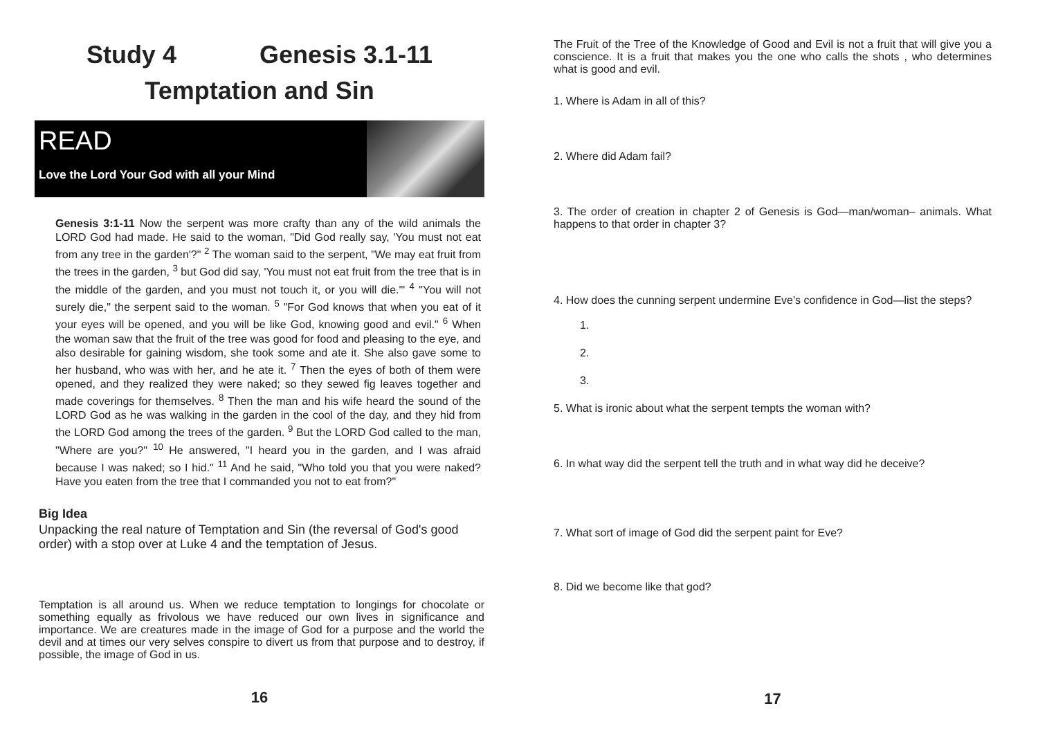Study 4 Genesis 3.1-11
Temptation and Sin
READ
Love the Lord Your God with all your Mind
Genesis 3:1-11 Now the serpent was more crafty than any of the wild animals the LORD God had made. He said to the woman, "Did God really say, 'You must not eat from any tree in the garden'?" <sup>2</sup> The woman said to the serpent, "We may eat fruit from the trees in the garden, <sup>3</sup> but God did say, 'You must not eat fruit from the tree that is in the middle of the garden, and you must not touch it, or you will die.'" <sup>4</sup> "You will not surely die," the serpent said to the woman. <sup>5</sup> "For God knows that when you eat of it your eyes will be opened, and you will be like God, knowing good and evil." <sup>6</sup> When the woman saw that the fruit of the tree was good for food and pleasing to the eye, and also desirable for gaining wisdom, she took some and ate it. She also gave some to her husband, who was with her, and he ate it. <sup>7</sup> Then the eyes of both of them were opened, and they realized they were naked; so they sewed fig leaves together and made coverings for themselves. <sup>8</sup> Then the man and his wife heard the sound of the LORD God as he was walking in the garden in the cool of the day, and they hid from the LORD God among the trees of the garden. <sup>9</sup> But the LORD God called to the man, "Where are you?" <sup>10</sup> He answered, "I heard you in the garden, and I was afraid because I was naked; so I hid." <sup>11</sup> And he said, "Who told you that you were naked? Have you eaten from the tree that I commanded you not to eat from?"
Big Idea
Unpacking the real nature of Temptation and Sin (the reversal of God's good order) with a stop over at Luke 4 and the temptation of Jesus.
Temptation is all around us. When we reduce temptation to longings for chocolate or something equally as frivolous we have reduced our own lives in significance and importance. We are creatures made in the image of God for a purpose and the world the devil and at times our very selves conspire to divert us from that purpose and to destroy, if possible, the image of God in us.
16
The Fruit of the Tree of the Knowledge of Good and Evil is not a fruit that will give you a conscience. It is a fruit that makes you the one who calls the shots , who determines what is good and evil.
1. Where is Adam in all of this?
2. Where did Adam fail?
3. The order of creation in chapter 2 of Genesis is God—man/woman– animals. What happens to that order in chapter 3?
4. How does the cunning serpent undermine Eve's confidence in God—list the steps?
1.
2.
3.
5. What is ironic about what the serpent tempts the woman with?
6. In what way did the serpent tell the truth and in what way did he deceive?
7. What sort of image of God did the serpent paint for Eve?
8. Did we become like that god?
17